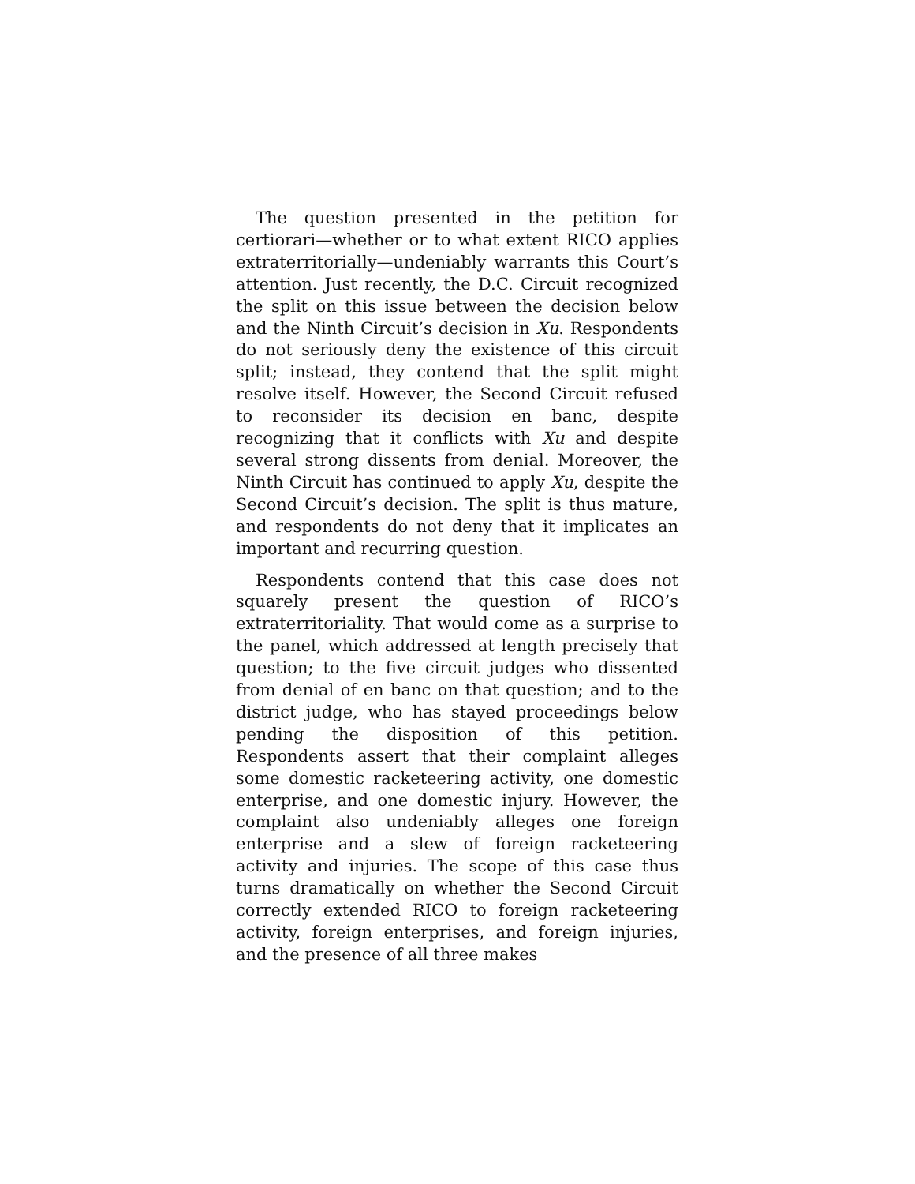The question presented in the petition for certiorari—whether or to what extent RICO applies extraterritorially—undeniably warrants this Court’s attention. Just recently, the D.C. Circuit recognized the split on this issue between the decision below and the Ninth Circuit’s decision in Xu. Respondents do not seriously deny the existence of this circuit split; instead, they contend that the split might resolve itself. However, the Second Circuit refused to reconsider its decision en banc, despite recognizing that it conflicts with Xu and despite several strong dissents from denial. Moreover, the Ninth Circuit has continued to apply Xu, despite the Second Circuit’s decision. The split is thus mature, and respondents do not deny that it implicates an important and recurring question.
Respondents contend that this case does not squarely present the question of RICO’s extraterritoriality. That would come as a surprise to the panel, which addressed at length precisely that question; to the five circuit judges who dissented from denial of en banc on that question; and to the district judge, who has stayed proceedings below pending the disposition of this petition. Respondents assert that their complaint alleges some domestic racketeering activity, one domestic enterprise, and one domestic injury. However, the complaint also undeniably alleges one foreign enterprise and a slew of foreign racketeering activity and injuries. The scope of this case thus turns dramatically on whether the Second Circuit correctly extended RICO to foreign racketeering activity, foreign enterprises, and foreign injuries, and the presence of all three makes